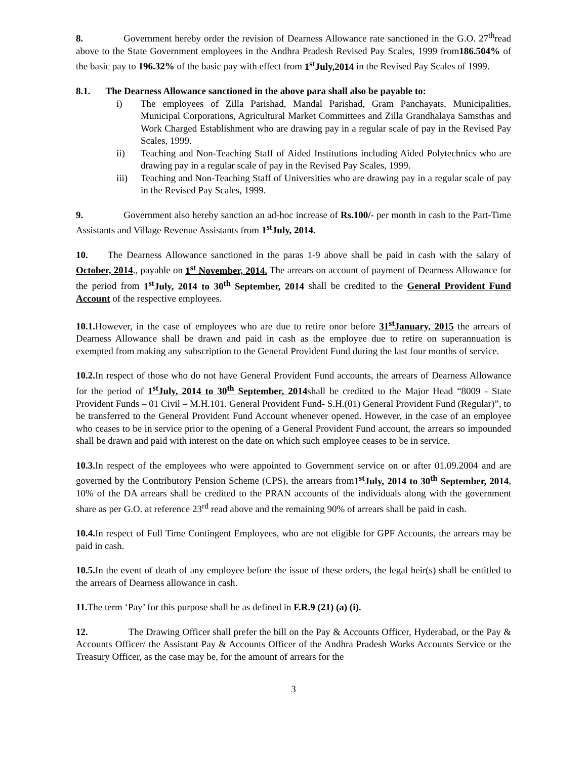8. Government hereby order the revision of Dearness Allowance rate sanctioned in the G.O. 27<sup>th</sup>read above to the State Government employees in the Andhra Pradesh Revised Pay Scales, 1999 from186.504% of the basic pay to 196.32% of the basic pay with effect from 1<sup>st</sup>July,2014 in the Revised Pay Scales of 1999.
8.1. The Dearness Allowance sanctioned in the above para shall also be payable to:
i) The employees of Zilla Parishad, Mandal Parishad, Gram Panchayats, Municipalities, Municipal Corporations, Agricultural Market Committees and Zilla Grandhalaya Samsthas and Work Charged Establishment who are drawing pay in a regular scale of pay in the Revised Pay Scales, 1999.
ii) Teaching and Non-Teaching Staff of Aided Institutions including Aided Polytechnics who are drawing pay in a regular scale of pay in the Revised Pay Scales, 1999.
iii) Teaching and Non-Teaching Staff of Universities who are drawing pay in a regular scale of pay in the Revised Pay Scales, 1999.
9. Government also hereby sanction an ad-hoc increase of Rs.100/- per month in cash to the Part-Time Assistants and Village Revenue Assistants from 1<sup>st</sup>July, 2014.
10. The Dearness Allowance sanctioned in the paras 1-9 above shall be paid in cash with the salary of October, 2014., payable on 1<sup>st</sup> November, 2014. The arrears on account of payment of Dearness Allowance for the period from 1<sup>st</sup>July, 2014 to 30<sup>th</sup> September, 2014 shall be credited to the General Provident Fund Account of the respective employees.
10.1. However, in the case of employees who are due to retire onor before 31<sup>st</sup>January, 2015 the arrears of Dearness Allowance shall be drawn and paid in cash as the employee due to retire on superannuation is exempted from making any subscription to the General Provident Fund during the last four months of service.
10.2. In respect of those who do not have General Provident Fund accounts, the arrears of Dearness Allowance for the period of 1<sup>st</sup>July, 2014 to 30<sup>th</sup> September, 2014shall be credited to the Major Head “8009 - State Provident Funds – 01 Civil – M.H.101. General Provident Fund- S.H.(01) General Provident Fund (Regular)”, to be transferred to the General Provident Fund Account whenever opened. However, in the case of an employee who ceases to be in service prior to the opening of a General Provident Fund account, the arrears so impounded shall be drawn and paid with interest on the date on which such employee ceases to be in service.
10.3. In respect of the employees who were appointed to Government service on or after 01.09.2004 and are governed by the Contributory Pension Scheme (CPS), the arrears from1<sup>st</sup>July, 2014 to 30<sup>th</sup> September, 2014, 10% of the DA arrears shall be credited to the PRAN accounts of the individuals along with the government share as per G.O. at reference 23<sup>rd</sup> read above and the remaining 90% of arrears shall be paid in cash.
10.4. In respect of Full Time Contingent Employees, who are not eligible for GPF Accounts, the arrears may be paid in cash.
10.5. In the event of death of any employee before the issue of these orders, the legal heir(s) shall be entitled to the arrears of Dearness allowance in cash.
11. The term ‘Pay’ for this purpose shall be as defined in F.R.9 (21) (a) (i).
12. The Drawing Officer shall prefer the bill on the Pay & Accounts Officer, Hyderabad, or the Pay & Accounts Officer/ the Assistant Pay & Accounts Officer of the Andhra Pradesh Works Accounts Service or the Treasury Officer, as the case may be, for the amount of arrears for the
3